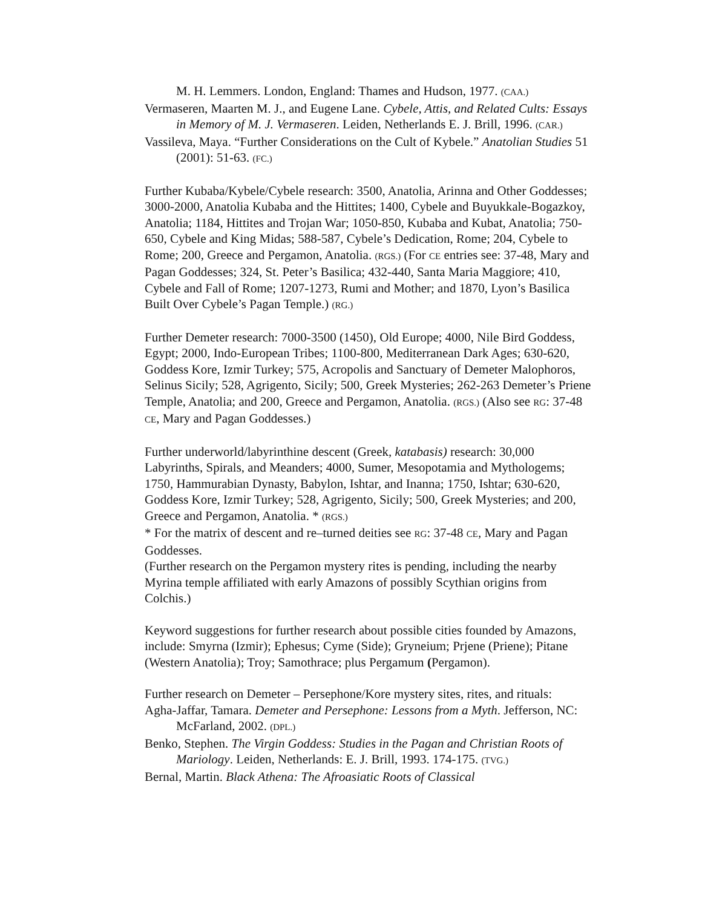M. H. Lemmers. London, England: Thames and Hudson, 1977. (CAA.)
Vermaseren, Maarten M. J., and Eugene Lane. Cybele, Attis, and Related Cults: Essays in Memory of M. J. Vermaseren. Leiden, Netherlands E. J. Brill, 1996. (CAR.)
Vassileva, Maya. “Further Considerations on the Cult of Kybele.” Anatolian Studies 51 (2001): 51-63. (FC.)
Further Kubaba/Kybele/Cybele research: 3500, Anatolia, Arinna and Other Goddesses; 3000-2000, Anatolia Kubaba and the Hittites; 1400, Cybele and Buyukkale-Bogazkoy, Anatolia; 1184, Hittites and Trojan War; 1050-850, Kubaba and Kubat, Anatolia; 750-650, Cybele and King Midas; 588-587, Cybele’s Dedication, Rome; 204, Cybele to Rome; 200, Greece and Pergamon, Anatolia. (RGS.) (For CE entries see: 37-48, Mary and Pagan Goddesses; 324, St. Peter’s Basilica; 432-440, Santa Maria Maggiore; 410, Cybele and Fall of Rome; 1207-1273, Rumi and Mother; and 1870, Lyon’s Basilica Built Over Cybele’s Pagan Temple.) (RG.)
Further Demeter research: 7000-3500 (1450), Old Europe; 4000, Nile Bird Goddess, Egypt; 2000, Indo-European Tribes; 1100-800, Mediterranean Dark Ages; 630-620, Goddess Kore, Izmir Turkey; 575, Acropolis and Sanctuary of Demeter Malophoros, Selinus Sicily; 528, Agrigento, Sicily; 500, Greek Mysteries; 262-263 Demeter’s Priene Temple, Anatolia; and 200, Greece and Pergamon, Anatolia. (RGS.) (Also see RG: 37-48 CE, Mary and Pagan Goddesses.)
Further underworld/labyrinthine descent (Greek, katabasis) research: 30,000 Labyrinths, Spirals, and Meanders; 4000, Sumer, Mesopotamia and Mythologems; 1750, Hammurabian Dynasty, Babylon, Ishtar, and Inanna; 1750, Ishtar; 630-620, Goddess Kore, Izmir Turkey; 528, Agrigento, Sicily; 500, Greek Mysteries; and 200, Greece and Pergamon, Anatolia. * (RGS.)
* For the matrix of descent and re–turned deities see RG: 37-48 CE, Mary and Pagan Goddesses.
(Further research on the Pergamon mystery rites is pending, including the nearby Myrina temple affiliated with early Amazons of possibly Scythian origins from Colchis.)
Keyword suggestions for further research about possible cities founded by Amazons, include: Smyrna (Izmir); Ephesus; Cyme (Side); Gryneium; Prjene (Priene); Pitane (Western Anatolia); Troy; Samothrace; plus Pergamum (Pergamon).
Further research on Demeter – Persephone/Kore mystery sites, rites, and rituals:
Agha-Jaffar, Tamara. Demeter and Persephone: Lessons from a Myth. Jefferson, NC: McFarland, 2002. (DPL.)
Benko, Stephen. The Virgin Goddess: Studies in the Pagan and Christian Roots of Mariology. Leiden, Netherlands: E. J. Brill, 1993. 174-175. (TVG.)
Bernal, Martin. Black Athena: The Afroasiatic Roots of Classical